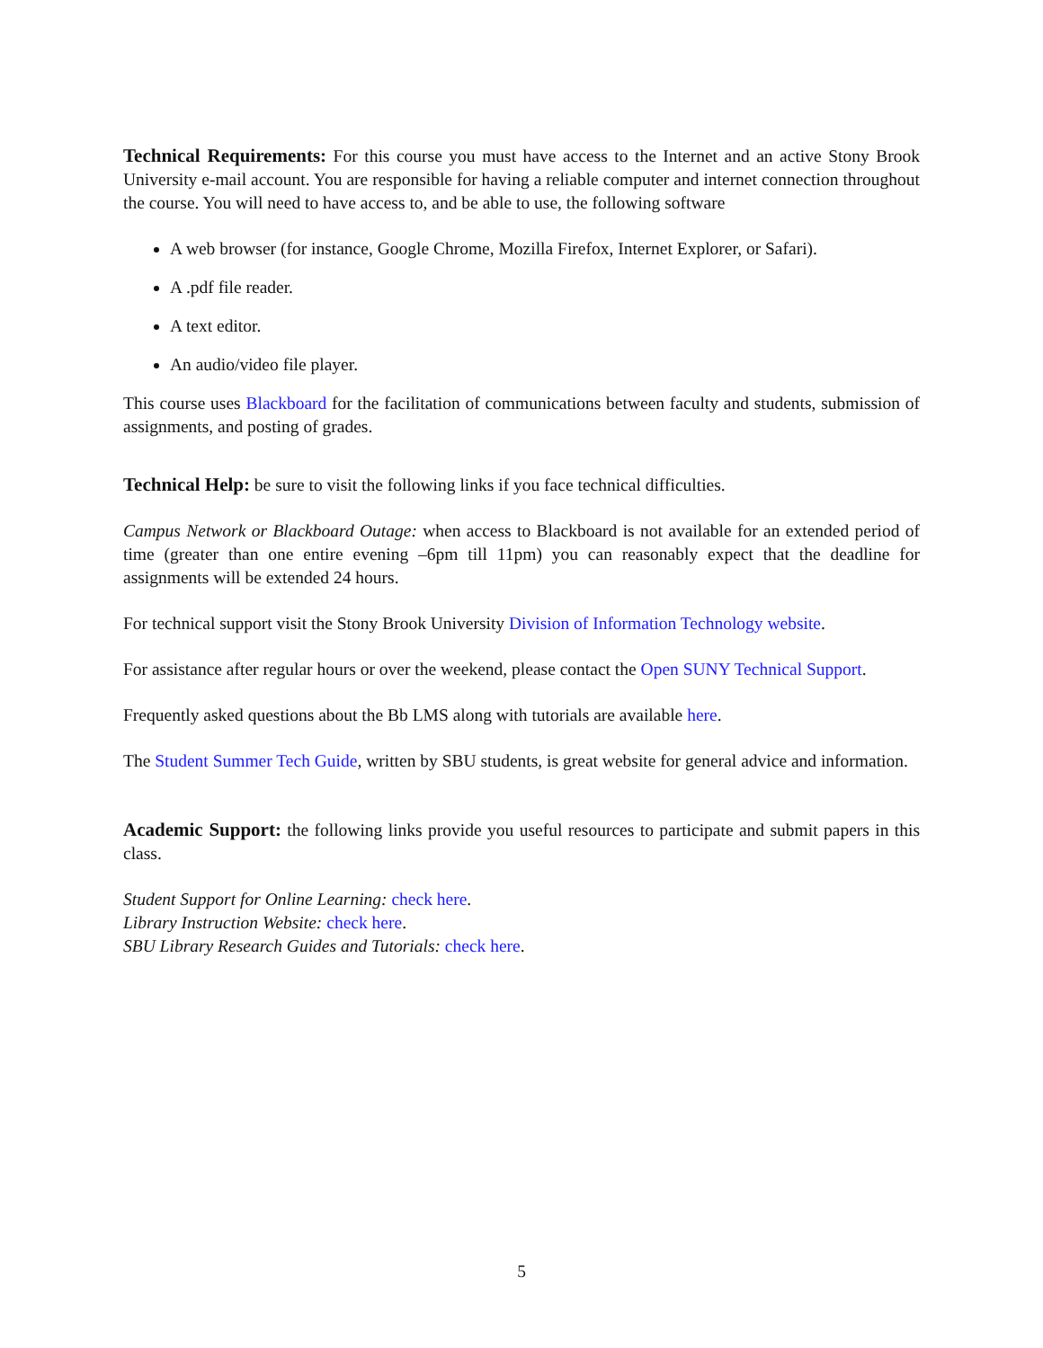Technical Requirements: For this course you must have access to the Internet and an active Stony Brook University e-mail account. You are responsible for having a reliable computer and internet connection throughout the course. You will need to have access to, and be able to use, the following software
A web browser (for instance, Google Chrome, Mozilla Firefox, Internet Explorer, or Safari).
A .pdf file reader.
A text editor.
An audio/video file player.
This course uses Blackboard for the facilitation of communications between faculty and students, submission of assignments, and posting of grades.
Technical Help: be sure to visit the following links if you face technical difficulties.
Campus Network or Blackboard Outage: when access to Blackboard is not available for an extended period of time (greater than one entire evening –6pm till 11pm) you can reasonably expect that the deadline for assignments will be extended 24 hours.
For technical support visit the Stony Brook University Division of Information Technology website.
For assistance after regular hours or over the weekend, please contact the Open SUNY Technical Support.
Frequently asked questions about the Bb LMS along with tutorials are available here.
The Student Summer Tech Guide, written by SBU students, is great website for general advice and information.
Academic Support: the following links provide you useful resources to participate and submit papers in this class.
Student Support for Online Learning: check here.
Library Instruction Website: check here.
SBU Library Research Guides and Tutorials: check here.
5